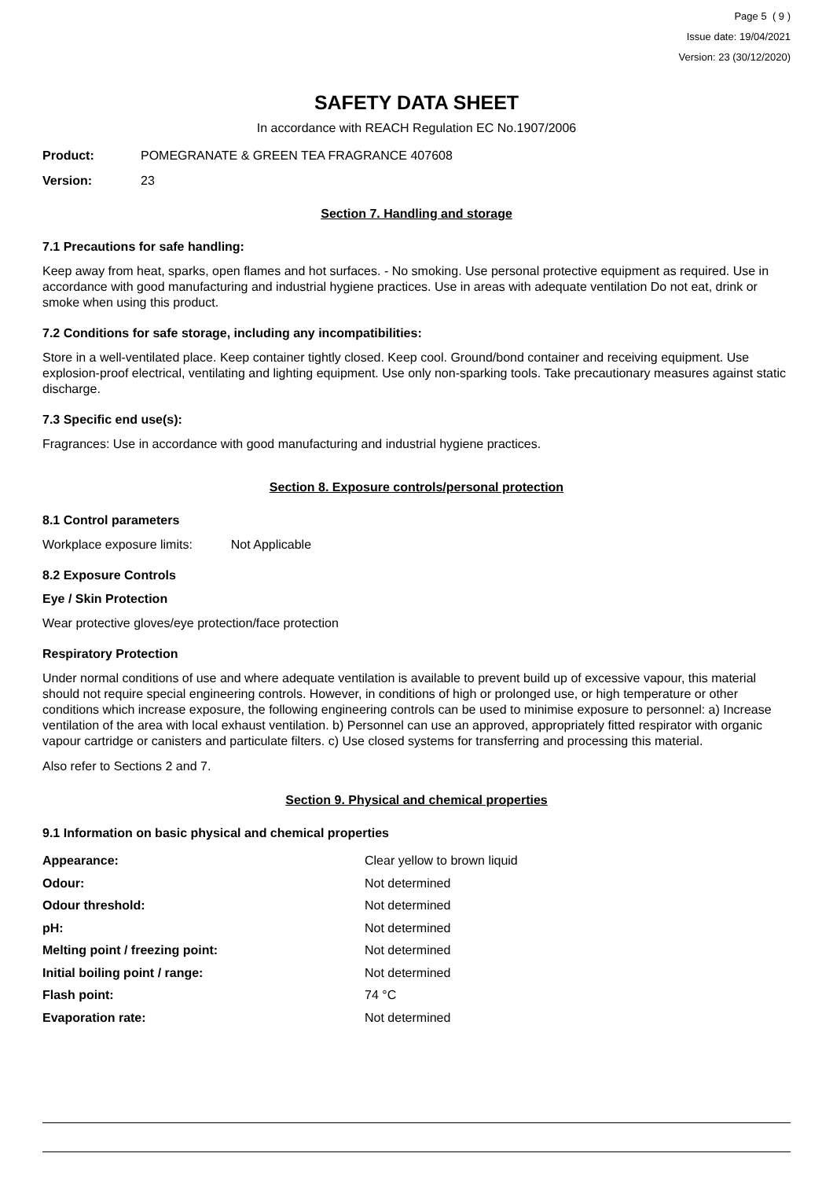Page 5 ( 9 )
Issue date: 19/04/2021
Version: 23 (30/12/2020)
SAFETY DATA SHEET
In accordance with REACH Regulation EC No.1907/2006
Product: POMEGRANATE & GREEN TEA FRAGRANCE 407608
Version: 23
Section 7. Handling and storage
7.1 Precautions for safe handling:
Keep away from heat, sparks, open flames and hot surfaces. - No smoking. Use personal protective equipment as required. Use in accordance with good manufacturing and industrial hygiene practices. Use in areas with adequate ventilation Do not eat, drink or smoke when using this product.
7.2 Conditions for safe storage, including any incompatibilities:
Store in a well-ventilated place. Keep container tightly closed. Keep cool. Ground/bond container and receiving equipment. Use explosion-proof electrical, ventilating and lighting equipment. Use only non-sparking tools. Take precautionary measures against static discharge.
7.3 Specific end use(s):
Fragrances: Use in accordance with good manufacturing and industrial hygiene practices.
Section 8. Exposure controls/personal protection
8.1 Control parameters
Workplace exposure limits: Not Applicable
8.2 Exposure Controls
Eye / Skin Protection
Wear protective gloves/eye protection/face protection
Respiratory Protection
Under normal conditions of use and where adequate ventilation is available to prevent build up of excessive vapour, this material should not require special engineering controls. However, in conditions of high or prolonged use, or high temperature or other conditions which increase exposure, the following engineering controls can be used to minimise exposure to personnel: a) Increase ventilation of the area with local exhaust ventilation. b) Personnel can use an approved, appropriately fitted respirator with organic vapour cartridge or canisters and particulate filters. c) Use closed systems for transferring and processing this material.
Also refer to Sections 2 and 7.
Section 9. Physical and chemical properties
9.1 Information on basic physical and chemical properties
| Appearance: | Clear yellow to brown liquid |
| Odour: | Not determined |
| Odour threshold: | Not determined |
| pH: | Not determined |
| Melting point / freezing point: | Not determined |
| Initial boiling point / range: | Not determined |
| Flash point: | 74 °C |
| Evaporation rate: | Not determined |